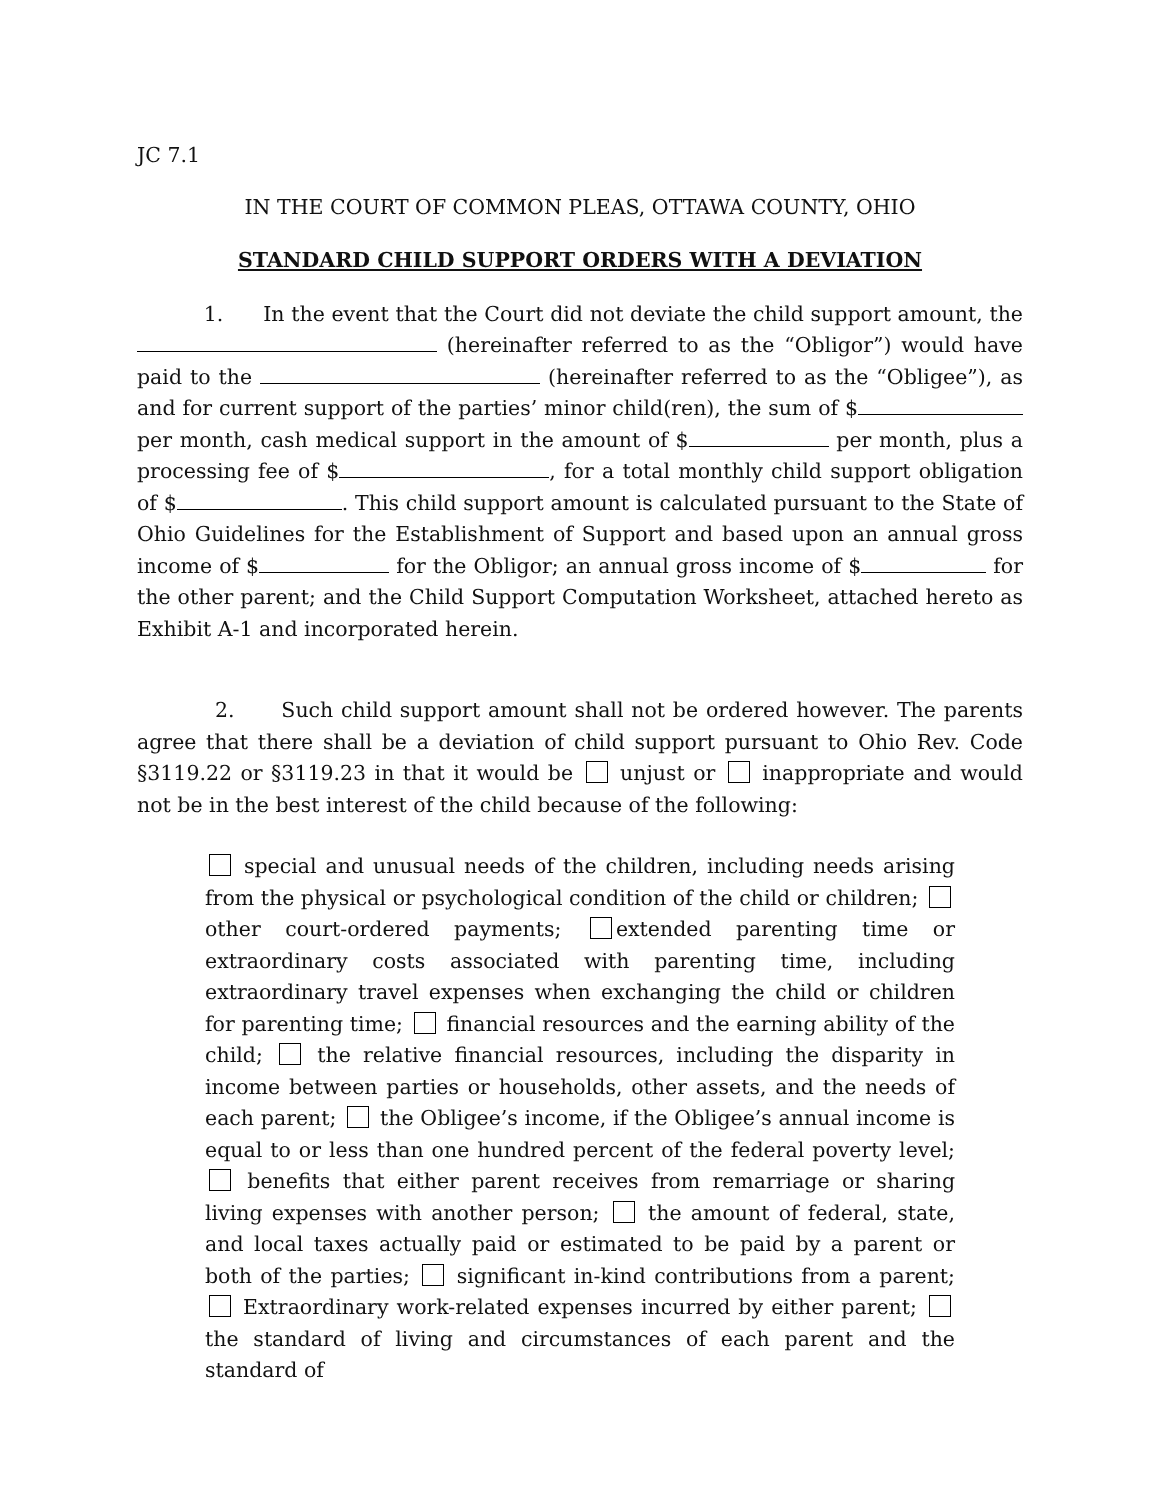JC 7.1
IN THE COURT OF COMMON PLEAS, OTTAWA COUNTY, OHIO
STANDARD CHILD SUPPORT ORDERS WITH A DEVIATION
1. In the event that the Court did not deviate the child support amount, the (hereinafter referred to as the “Obligor”) would have paid to the (hereinafter referred to as the “Obligee”), as and for current support of the parties’ minor child(ren), the sum of $ per month, cash medical support in the amount of $ per month, plus a processing fee of $ , for a total monthly child support obligation of $ . This child support amount is calculated pursuant to the State of Ohio Guidelines for the Establishment of Support and based upon an annual gross income of $ for the Obligor; an annual gross income of $ for the other parent; and the Child Support Computation Worksheet, attached hereto as Exhibit A-1 and incorporated herein.
2. Such child support amount shall not be ordered however. The parents agree that there shall be a deviation of child support pursuant to Ohio Rev. Code §3119.22 or §3119.23 in that it would be unjust or inappropriate and would not be in the best interest of the child because of the following:
special and unusual needs of the children, including needs arising from the physical or psychological condition of the child or children; other court-ordered payments; extended parenting time or extraordinary costs associated with parenting time, including extraordinary travel expenses when exchanging the child or children for parenting time; financial resources and the earning ability of the child; the relative financial resources, including the disparity in income between parties or households, other assets, and the needs of each parent; the Obligee’s income, if the Obligee’s annual income is equal to or less than one hundred percent of the federal poverty level; benefits that either parent receives from remarriage or sharing living expenses with another person; the amount of federal, state, and local taxes actually paid or estimated to be paid by a parent or both of the parties; significant in-kind contributions from a parent; Extraordinary work-related expenses incurred by either parent; the standard of living and circumstances of each parent and the standard of